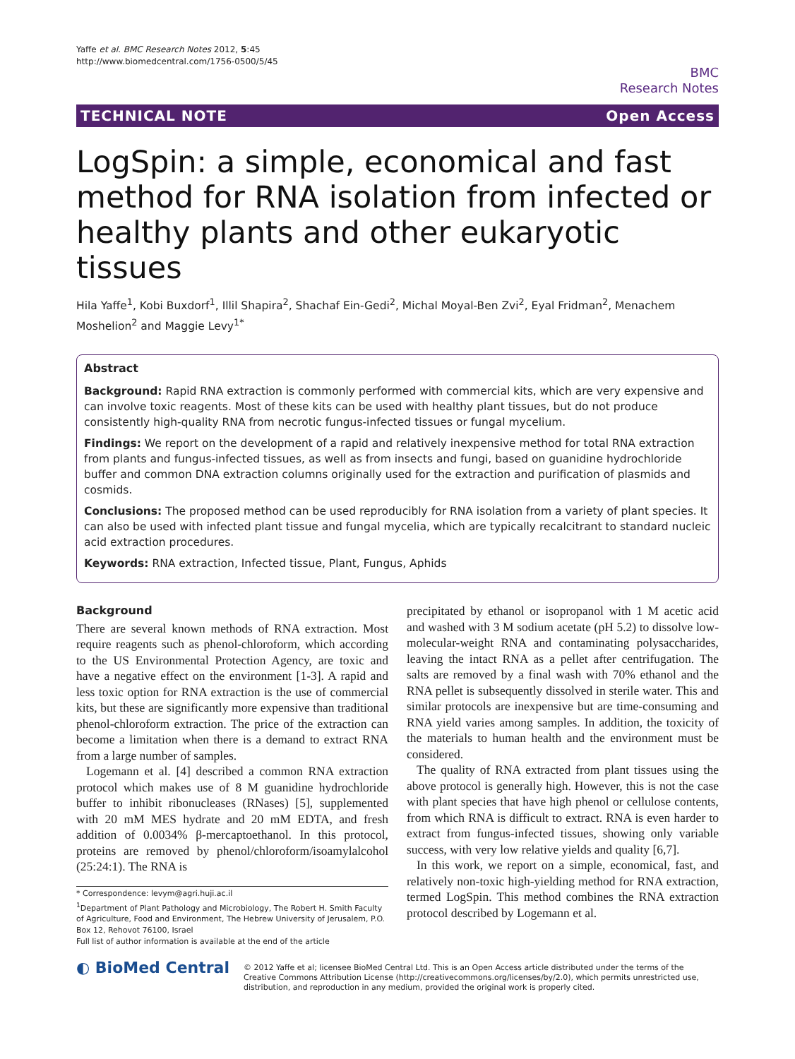Yaffe et al. BMC Research Notes 2012, 5:45
http://www.biomedcentral.com/1756-0500/5/45
BMC
Research Notes
TECHNICAL NOTE Open Access
LogSpin: a simple, economical and fast method for RNA isolation from infected or healthy plants and other eukaryotic tissues
Hila Yaffe<sup>1</sup>, Kobi Buxdorf<sup>1</sup>, Illil Shapira<sup>2</sup>, Shachaf Ein-Gedi<sup>2</sup>, Michal Moyal-Ben Zvi<sup>2</sup>, Eyal Fridman<sup>2</sup>, Menachem Moshelion<sup>2</sup> and Maggie Levy<sup>1*</sup>
Abstract
Background: Rapid RNA extraction is commonly performed with commercial kits, which are very expensive and can involve toxic reagents. Most of these kits can be used with healthy plant tissues, but do not produce consistently high-quality RNA from necrotic fungus-infected tissues or fungal mycelium.
Findings: We report on the development of a rapid and relatively inexpensive method for total RNA extraction from plants and fungus-infected tissues, as well as from insects and fungi, based on guanidine hydrochloride buffer and common DNA extraction columns originally used for the extraction and purification of plasmids and cosmids.
Conclusions: The proposed method can be used reproducibly for RNA isolation from a variety of plant species. It can also be used with infected plant tissue and fungal mycelia, which are typically recalcitrant to standard nucleic acid extraction procedures.
Keywords: RNA extraction, Infected tissue, Plant, Fungus, Aphids
Background
There are several known methods of RNA extraction. Most require reagents such as phenol-chloroform, which according to the US Environmental Protection Agency, are toxic and have a negative effect on the environment [1-3]. A rapid and less toxic option for RNA extraction is the use of commercial kits, but these are significantly more expensive than traditional phenol-chloroform extraction. The price of the extraction can become a limitation when there is a demand to extract RNA from a large number of samples.
Logemann et al. [4] described a common RNA extraction protocol which makes use of 8 M guanidine hydrochloride buffer to inhibit ribonucleases (RNases) [5], supplemented with 20 mM MES hydrate and 20 mM EDTA, and fresh addition of 0.0034% β-mercaptoethanol. In this protocol, proteins are removed by phenol/chloroform/isoamylalcohol (25:24:1). The RNA is
* Correspondence: levym@agri.huji.ac.il
<sup>1</sup> Department of Plant Pathology and Microbiology, The Robert H. Smith Faculty of Agriculture, Food and Environment, The Hebrew University of Jerusalem, P.O. Box 12, Rehovot 76100, Israel
Full list of author information is available at the end of the article
precipitated by ethanol or isopropanol with 1 M acetic acid and washed with 3 M sodium acetate (pH 5.2) to dissolve low-molecular-weight RNA and contaminating polysaccharides, leaving the intact RNA as a pellet after centrifugation. The salts are removed by a final wash with 70% ethanol and the RNA pellet is subsequently dissolved in sterile water. This and similar protocols are inexpensive but are time-consuming and RNA yield varies among samples. In addition, the toxicity of the materials to human health and the environment must be considered.
The quality of RNA extracted from plant tissues using the above protocol is generally high. However, this is not the case with plant species that have high phenol or cellulose contents, from which RNA is difficult to extract. RNA is even harder to extract from fungus-infected tissues, showing only variable success, with very low relative yields and quality [6,7].
In this work, we report on a simple, economical, fast, and relatively non-toxic high-yielding method for RNA extraction, termed LogSpin. This method combines the RNA extraction protocol described by Logemann et al.
◐ BioMed Central
© 2012 Yaffe et al; licensee BioMed Central Ltd. This is an Open Access article distributed under the terms of the Creative Commons Attribution License (http://creativecommons.org/licenses/by/2.0), which permits unrestricted use, distribution, and reproduction in any medium, provided the original work is properly cited.